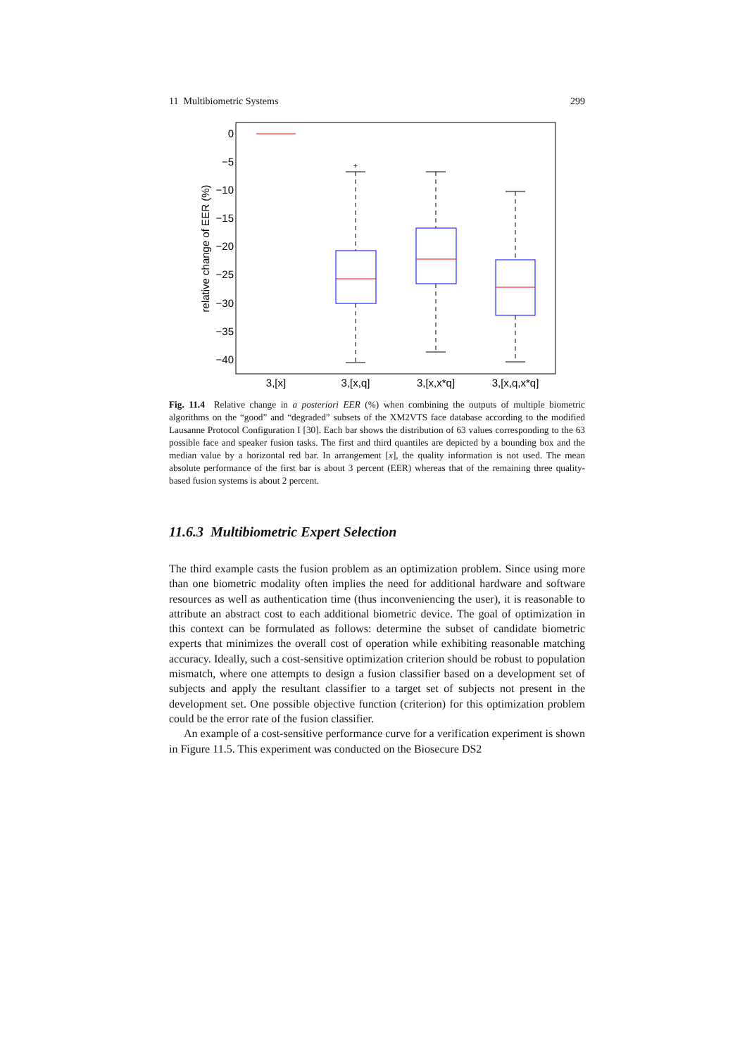11 Multibiometric Systems 299
0
−5
−10
−15
−20
−25
−30
−35
−40
relative change of EER (%)
3,[x]
3,[x,q]
3,[x,x*q]
3,[x,q,x*q]
+
Fig. 11.4 Relative change in a posteriori EER (%) when combining the outputs of multiple biometric algorithms on the “good” and “degraded” subsets of the XM2VTS face database according to the modified Lausanne Protocol Configuration I [30]. Each bar shows the distribution of 63 values corresponding to the 63 possible face and speaker fusion tasks. The first and third quantiles are depicted by a bounding box and the median value by a horizontal red bar. In arrangement [x], the quality information is not used. The mean absolute performance of the first bar is about 3 percent (EER) whereas that of the remaining three quality-based fusion systems is about 2 percent.
11.6.3 Multibiometric Expert Selection
The third example casts the fusion problem as an optimization problem. Since using more than one biometric modality often implies the need for additional hardware and software resources as well as authentication time (thus inconveniencing the user), it is reasonable to attribute an abstract cost to each additional biometric device. The goal of optimization in this context can be formulated as follows: determine the subset of candidate biometric experts that minimizes the overall cost of operation while exhibiting reasonable matching accuracy. Ideally, such a cost-sensitive optimization criterion should be robust to population mismatch, where one attempts to design a fusion classifier based on a development set of subjects and apply the resultant classifier to a target set of subjects not present in the development set. One possible objective function (criterion) for this optimization problem could be the error rate of the fusion classifier.
An example of a cost-sensitive performance curve for a verification experiment is shown in Figure 11.5. This experiment was conducted on the Biosecure DS2